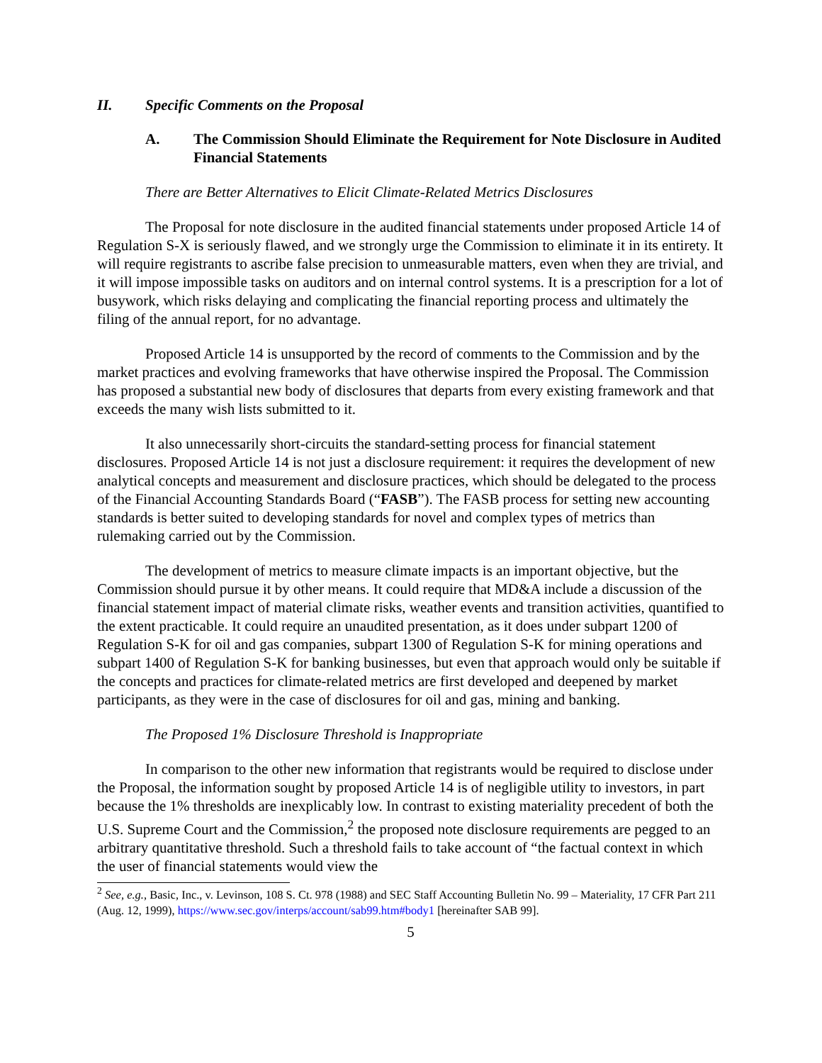II. Specific Comments on the Proposal
A. The Commission Should Eliminate the Requirement for Note Disclosure in Audited Financial Statements
There are Better Alternatives to Elicit Climate-Related Metrics Disclosures
The Proposal for note disclosure in the audited financial statements under proposed Article 14 of Regulation S-X is seriously flawed, and we strongly urge the Commission to eliminate it in its entirety. It will require registrants to ascribe false precision to unmeasurable matters, even when they are trivial, and it will impose impossible tasks on auditors and on internal control systems. It is a prescription for a lot of busywork, which risks delaying and complicating the financial reporting process and ultimately the filing of the annual report, for no advantage.
Proposed Article 14 is unsupported by the record of comments to the Commission and by the market practices and evolving frameworks that have otherwise inspired the Proposal. The Commission has proposed a substantial new body of disclosures that departs from every existing framework and that exceeds the many wish lists submitted to it.
It also unnecessarily short-circuits the standard-setting process for financial statement disclosures. Proposed Article 14 is not just a disclosure requirement: it requires the development of new analytical concepts and measurement and disclosure practices, which should be delegated to the process of the Financial Accounting Standards Board (“FASB”). The FASB process for setting new accounting standards is better suited to developing standards for novel and complex types of metrics than rulemaking carried out by the Commission.
The development of metrics to measure climate impacts is an important objective, but the Commission should pursue it by other means. It could require that MD&A include a discussion of the financial statement impact of material climate risks, weather events and transition activities, quantified to the extent practicable. It could require an unaudited presentation, as it does under subpart 1200 of Regulation S-K for oil and gas companies, subpart 1300 of Regulation S-K for mining operations and subpart 1400 of Regulation S-K for banking businesses, but even that approach would only be suitable if the concepts and practices for climate-related metrics are first developed and deepened by market participants, as they were in the case of disclosures for oil and gas, mining and banking.
The Proposed 1% Disclosure Threshold is Inappropriate
In comparison to the other new information that registrants would be required to disclose under the Proposal, the information sought by proposed Article 14 is of negligible utility to investors, in part because the 1% thresholds are inexplicably low. In contrast to existing materiality precedent of both the U.S. Supreme Court and the Commission,<sup>2</sup> the proposed note disclosure requirements are pegged to an arbitrary quantitative threshold. Such a threshold fails to take account of “the factual context in which the user of financial statements would view the
<sup>2</sup> See, e.g., Basic, Inc., v. Levinson, 108 S. Ct. 978 (1988) and SEC Staff Accounting Bulletin No. 99 – Materiality, 17 CFR Part 211 (Aug. 12, 1999), https://www.sec.gov/interps/account/sab99.htm#body1 [hereinafter SAB 99].
5